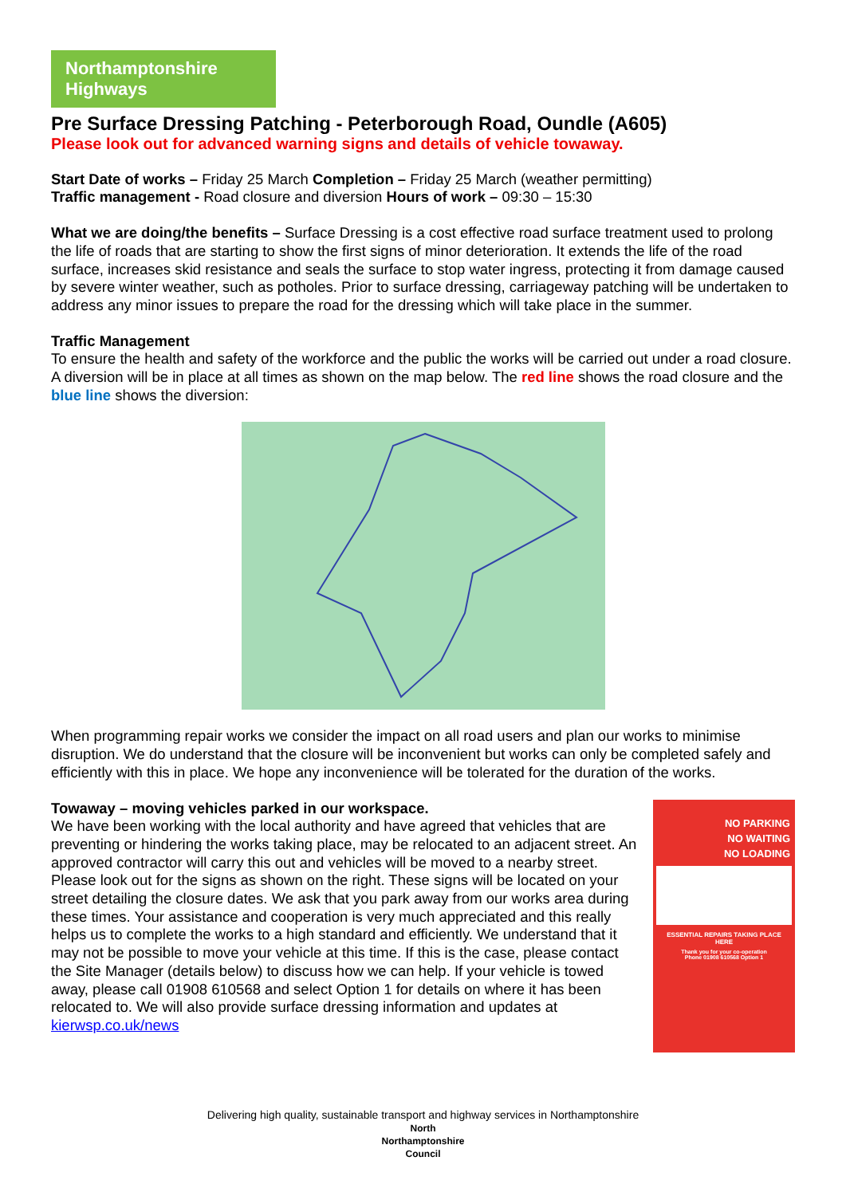Northamptonshire Highways
Pre Surface Dressing Patching - Peterborough Road, Oundle (A605)
Please look out for advanced warning signs and details of vehicle towaway.
Start Date of works – Friday 25 March Completion – Friday 25 March (weather permitting)
Traffic management - Road closure and diversion Hours of work – 09:30 – 15:30
What we are doing/the benefits – Surface Dressing is a cost effective road surface treatment used to prolong the life of roads that are starting to show the first signs of minor deterioration. It extends the life of the road surface, increases skid resistance and seals the surface to stop water ingress, protecting it from damage caused by severe winter weather, such as potholes. Prior to surface dressing, carriageway patching will be undertaken to address any minor issues to prepare the road for the dressing which will take place in the summer.
Traffic Management
To ensure the health and safety of the workforce and the public the works will be carried out under a road closure. A diversion will be in place at all times as shown on the map below. The red line shows the road closure and the blue line shows the diversion:
When programming repair works we consider the impact on all road users and plan our works to minimise disruption. We do understand that the closure will be inconvenient but works can only be completed safely and efficiently with this in place. We hope any inconvenience will be tolerated for the duration of the works.
Towaway – moving vehicles parked in our workspace.
We have been working with the local authority and have agreed that vehicles that are preventing or hindering the works taking place, may be relocated to an adjacent street. An approved contractor will carry this out and vehicles will be moved to a nearby street. Please look out for the signs as shown on the right. These signs will be located on your street detailing the closure dates. We ask that you park away from our works area during these times. Your assistance and cooperation is very much appreciated and this really helps us to complete the works to a high standard and efficiently. We understand that it may not be possible to move your vehicle at this time. If this is the case, please contact the Site Manager (details below) to discuss how we can help. If your vehicle is towed away, please call 01908 610568 and select Option 1 for details on where it has been relocated to. We will also provide surface dressing information and updates at kierwsp.co.uk/news
NO PARKING
NO WAITING
NO LOADING
ESSENTIAL REPAIRS TAKING PLACE HERE
Thank you for your co-operation
Phone 01908 610568 Option 1
Delivering high quality, sustainable transport and highway services in Northamptonshire
North
Northamptonshire
Council